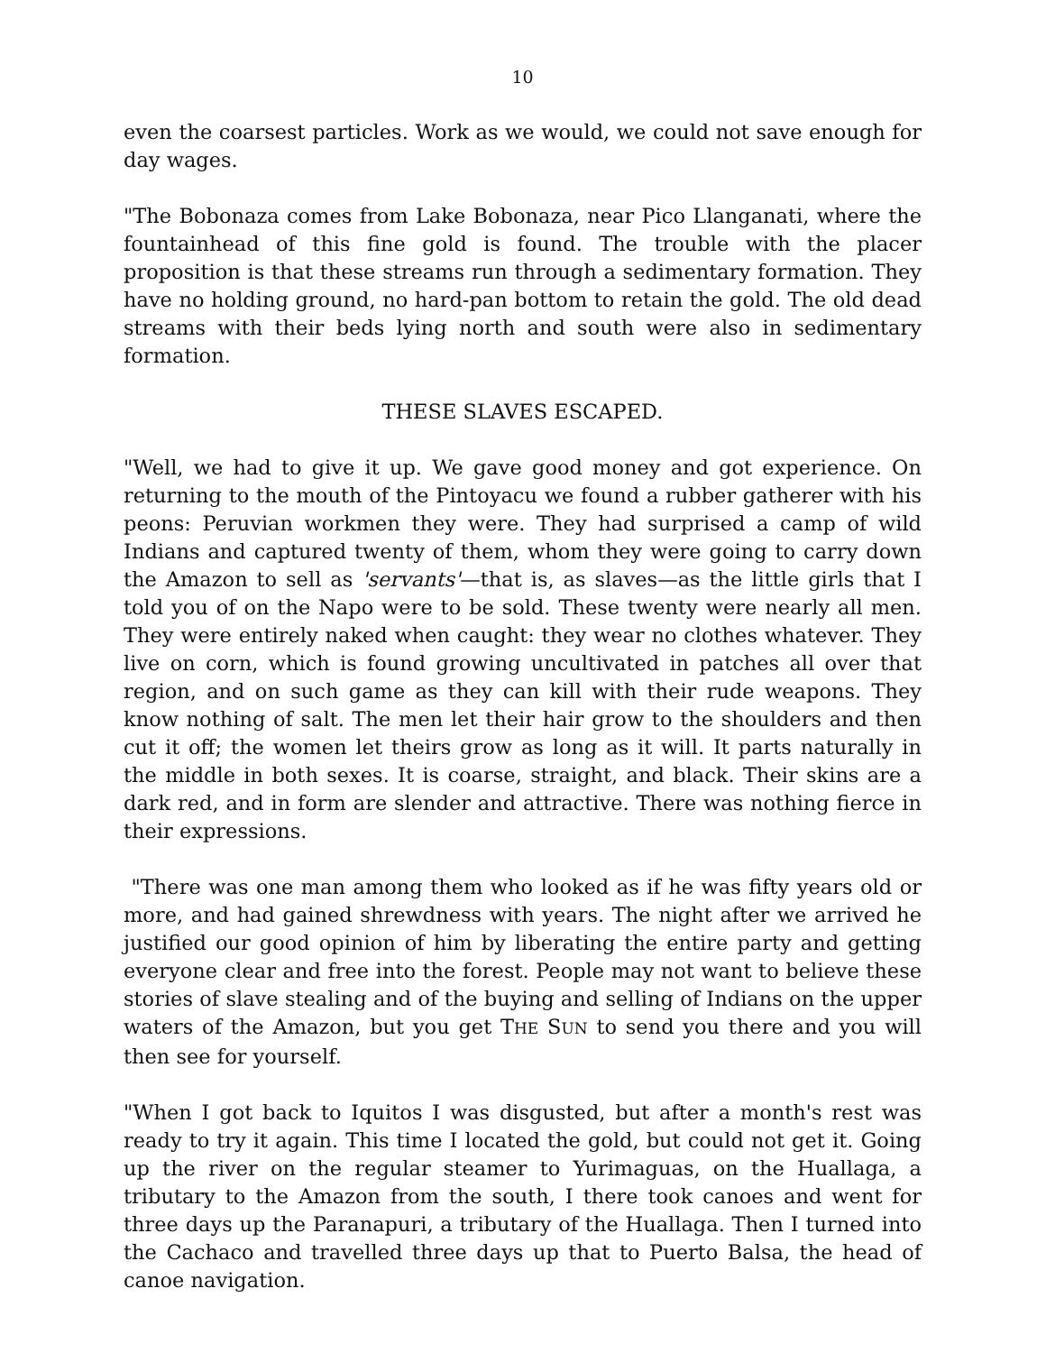10
even the coarsest particles. Work as we would, we could not save enough for day wages.
"The Bobonaza comes from Lake Bobonaza, near Pico Llanganati, where the fountainhead of this fine gold is found. The trouble with the placer proposition is that these streams run through a sedimentary formation. They have no holding ground, no hard-pan bottom to retain the gold. The old dead streams with their beds lying north and south were also in sedimentary formation.
THESE SLAVES ESCAPED.
"Well, we had to give it up. We gave good money and got experience. On returning to the mouth of the Pintoyacu we found a rubber gatherer with his peons: Peruvian workmen they were. They had surprised a camp of wild Indians and captured twenty of them, whom they were going to carry down the Amazon to sell as 'servants'—that is, as slaves—as the little girls that I told you of on the Napo were to be sold. These twenty were nearly all men. They were entirely naked when caught: they wear no clothes whatever. They live on corn, which is found growing uncultivated in patches all over that region, and on such game as they can kill with their rude weapons. They know nothing of salt. The men let their hair grow to the shoulders and then cut it off; the women let theirs grow as long as it will. It parts naturally in the middle in both sexes. It is coarse, straight, and black. Their skins are a dark red, and in form are slender and attractive. There was nothing fierce in their expressions.
"There was one man among them who looked as if he was fifty years old or more, and had gained shrewdness with years. The night after we arrived he justified our good opinion of him by liberating the entire party and getting everyone clear and free into the forest. People may not want to believe these stories of slave stealing and of the buying and selling of Indians on the upper waters of the Amazon, but you get THE SUN to send you there and you will then see for yourself.
"When I got back to Iquitos I was disgusted, but after a month's rest was ready to try it again. This time I located the gold, but could not get it. Going up the river on the regular steamer to Yurimaguas, on the Huallaga, a tributary to the Amazon from the south, I there took canoes and went for three days up the Paranapuri, a tributary of the Huallaga. Then I turned into the Cachaco and travelled three days up that to Puerto Balsa, the head of canoe navigation.